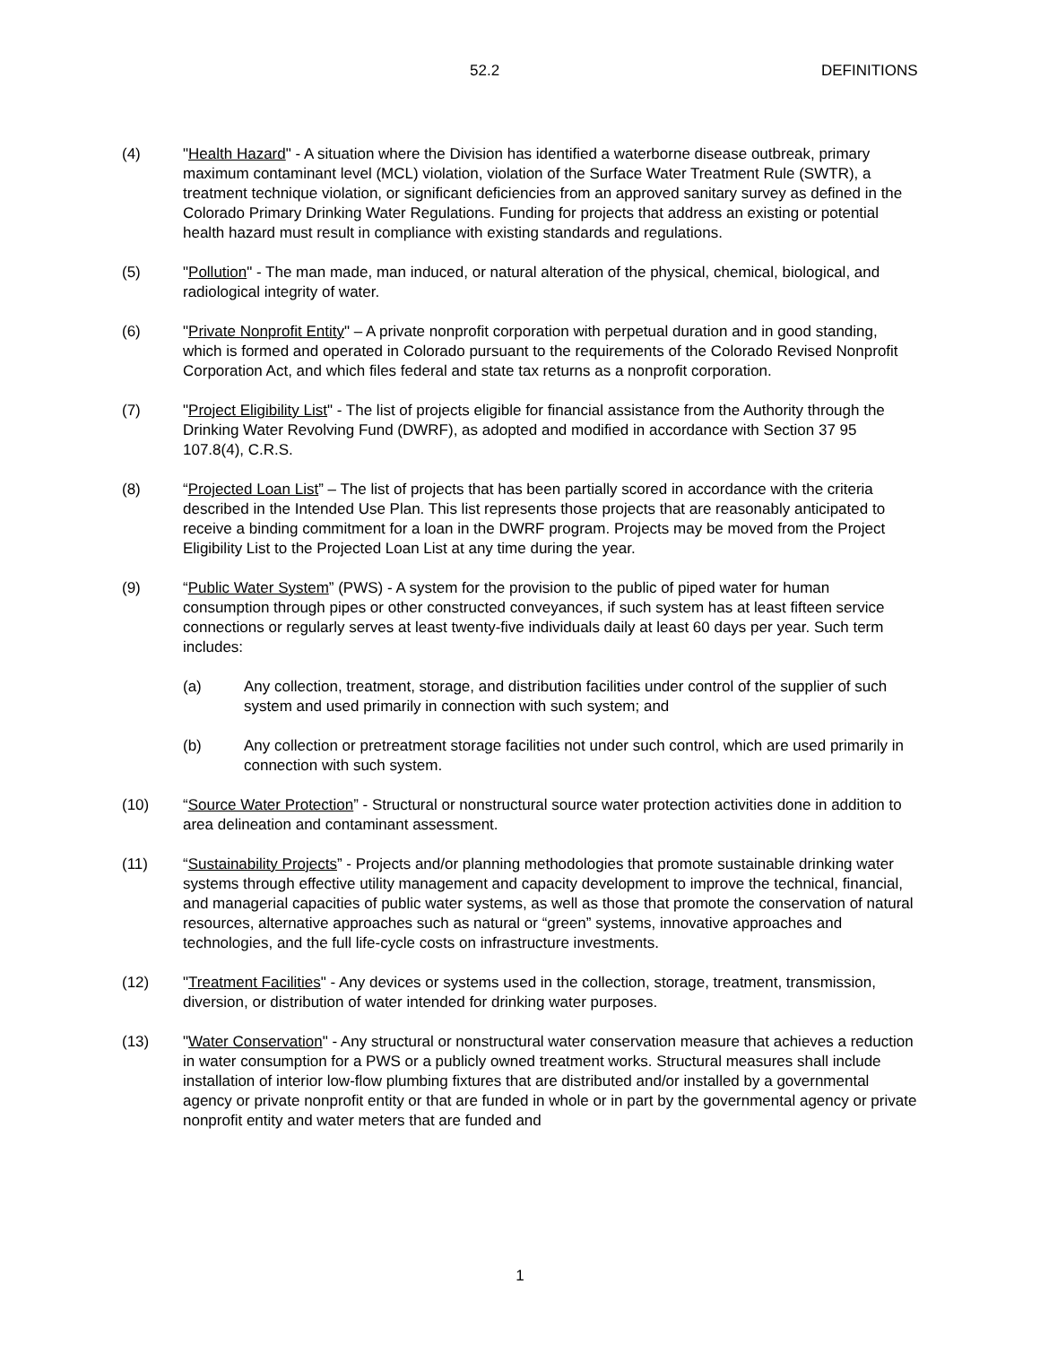52.2 DEFINITIONS
(4) "Health Hazard" - A situation where the Division has identified a waterborne disease outbreak, primary maximum contaminant level (MCL) violation, violation of the Surface Water Treatment Rule (SWTR), a treatment technique violation, or significant deficiencies from an approved sanitary survey as defined in the Colorado Primary Drinking Water Regulations. Funding for projects that address an existing or potential health hazard must result in compliance with existing standards and regulations.
(5) "Pollution" - The man made, man induced, or natural alteration of the physical, chemical, biological, and radiological integrity of water.
(6) "Private Nonprofit Entity" – A private nonprofit corporation with perpetual duration and in good standing, which is formed and operated in Colorado pursuant to the requirements of the Colorado Revised Nonprofit Corporation Act, and which files federal and state tax returns as a nonprofit corporation.
(7) "Project Eligibility List" - The list of projects eligible for financial assistance from the Authority through the Drinking Water Revolving Fund (DWRF), as adopted and modified in accordance with Section 37 95 107.8(4), C.R.S.
(8) “Projected Loan List” – The list of projects that has been partially scored in accordance with the criteria described in the Intended Use Plan. This list represents those projects that are reasonably anticipated to receive a binding commitment for a loan in the DWRF program. Projects may be moved from the Project Eligibility List to the Projected Loan List at any time during the year.
(9) “Public Water System” (PWS) - A system for the provision to the public of piped water for human consumption through pipes or other constructed conveyances, if such system has at least fifteen service connections or regularly serves at least twenty-five individuals daily at least 60 days per year. Such term includes:
(a) Any collection, treatment, storage, and distribution facilities under control of the supplier of such system and used primarily in connection with such system; and
(b) Any collection or pretreatment storage facilities not under such control, which are used primarily in connection with such system.
(10) “Source Water Protection” - Structural or nonstructural source water protection activities done in addition to area delineation and contaminant assessment.
(11) “Sustainability Projects” - Projects and/or planning methodologies that promote sustainable drinking water systems through effective utility management and capacity development to improve the technical, financial, and managerial capacities of public water systems, as well as those that promote the conservation of natural resources, alternative approaches such as natural or “green” systems, innovative approaches and technologies, and the full life-cycle costs on infrastructure investments.
(12) "Treatment Facilities" - Any devices or systems used in the collection, storage, treatment, transmission, diversion, or distribution of water intended for drinking water purposes.
(13) "Water Conservation" - Any structural or nonstructural water conservation measure that achieves a reduction in water consumption for a PWS or a publicly owned treatment works. Structural measures shall include installation of interior low-flow plumbing fixtures that are distributed and/or installed by a governmental agency or private nonprofit entity or that are funded in whole or in part by the governmental agency or private nonprofit entity and water meters that are funded and
1